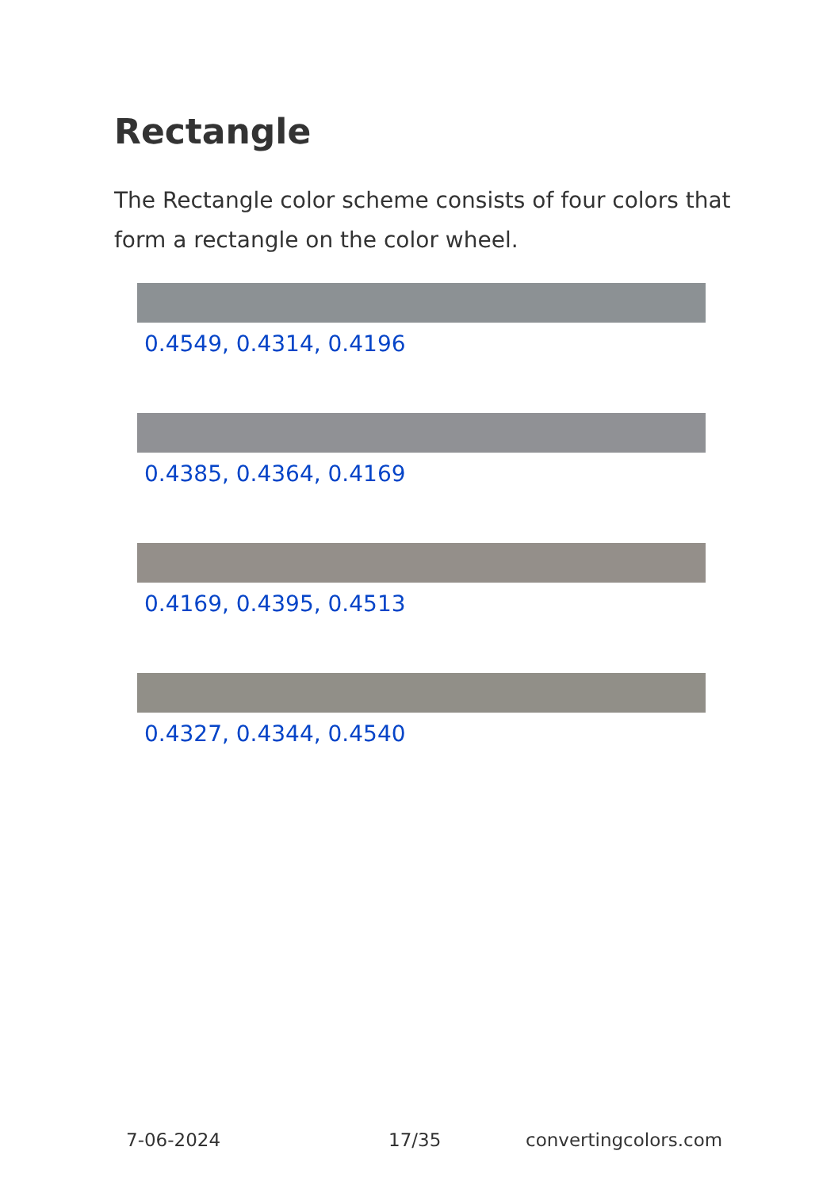Rectangle
The Rectangle color scheme consists of four colors that form a rectangle on the color wheel.
0.4549, 0.4314, 0.4196
0.4385, 0.4364, 0.4169
0.4169, 0.4395, 0.4513
0.4327, 0.4344, 0.4540
7-06-2024 17/35 convertingcolors.com